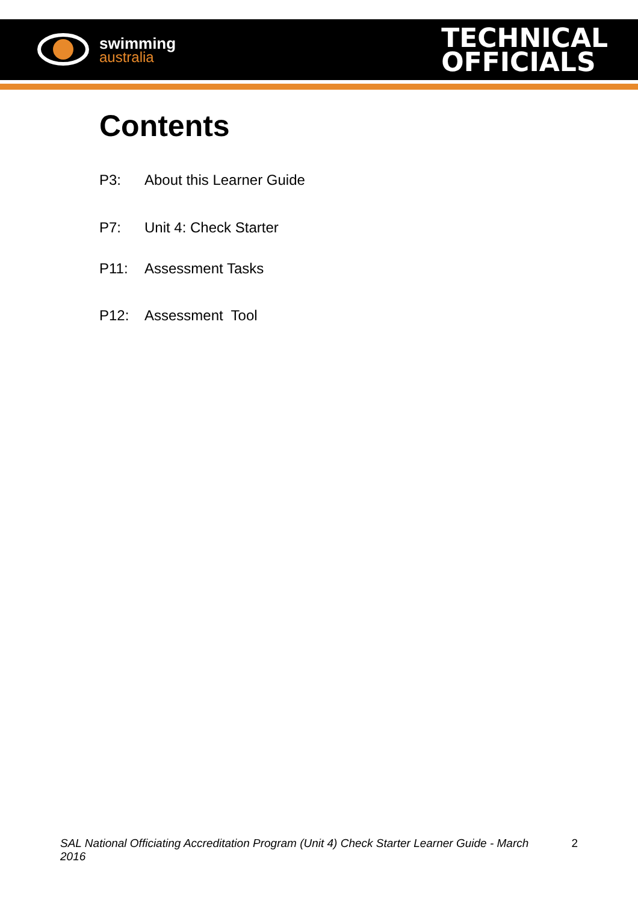swimming
australia
TECHNICAL
OFFICIALS
Contents
P3: About this Learner Guide
P7: Unit 4: Check Starter
P11: Assessment Tasks
P12: Assessment Tool
SAL National Officiating Accreditation Program (Unit 4) Check Starter Learner Guide - March 2016 2